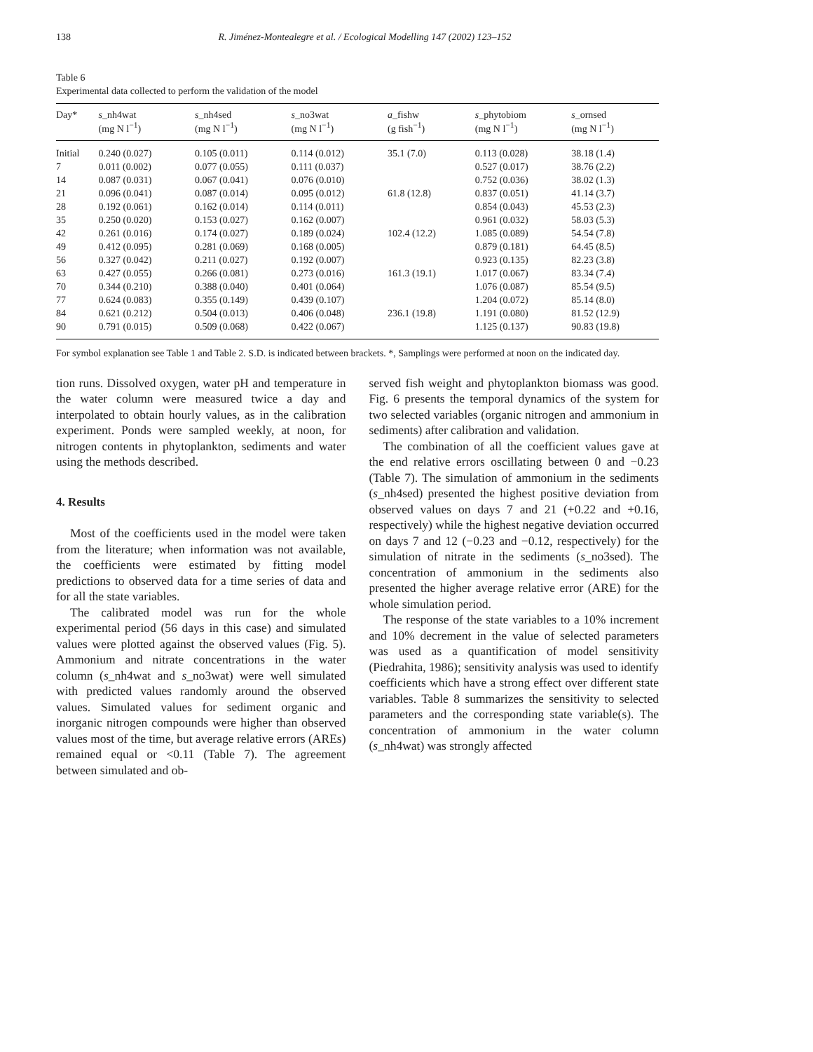138 R. Jiménez-Montealegre et al. / Ecological Modelling 147 (2002) 123–152
Table 6
Experimental data collected to perform the validation of the model
| Day* | s _nh4wat (mg N l<sup>−1</sup>) | s _nh4sed (mg N l<sup>−1</sup>) | s _no3wat (mg N l<sup>−1</sup>) | a _fishw (g fish<sup>−1</sup>) | s _phytobiom (mg N l<sup>−1</sup>) | s _ornsed (mg N l<sup>−1</sup>) |
| --- | --- | --- | --- | --- | --- | --- |
| Initial | 0.240 (0.027) | 0.105 (0.011) | 0.114 (0.012) | 35.1 (7.0) | 0.113 (0.028) | 38.18 (1.4) |
| 7 | 0.011 (0.002) | 0.077 (0.055) | 0.111 (0.037) | | 0.527 (0.017) | 38.76 (2.2) |
| 14 | 0.087 (0.031) | 0.067 (0.041) | 0.076 (0.010) | | 0.752 (0.036) | 38.02 (1.3) |
| 21 | 0.096 (0.041) | 0.087 (0.014) | 0.095 (0.012) | 61.8 (12.8) | 0.837 (0.051) | 41.14 (3.7) |
| 28 | 0.192 (0.061) | 0.162 (0.014) | 0.114 (0.011) | | 0.854 (0.043) | 45.53 (2.3) |
| 35 | 0.250 (0.020) | 0.153 (0.027) | 0.162 (0.007) | | 0.961 (0.032) | 58.03 (5.3) |
| 42 | 0.261 (0.016) | 0.174 (0.027) | 0.189 (0.024) | 102.4 (12.2) | 1.085 (0.089) | 54.54 (7.8) |
| 49 | 0.412 (0.095) | 0.281 (0.069) | 0.168 (0.005) | | 0.879 (0.181) | 64.45 (8.5) |
| 56 | 0.327 (0.042) | 0.211 (0.027) | 0.192 (0.007) | | 0.923 (0.135) | 82.23 (3.8) |
| 63 | 0.427 (0.055) | 0.266 (0.081) | 0.273 (0.016) | 161.3 (19.1) | 1.017 (0.067) | 83.34 (7.4) |
| 70 | 0.344 (0.210) | 0.388 (0.040) | 0.401 (0.064) | | 1.076 (0.087) | 85.54 (9.5) |
| 77 | 0.624 (0.083) | 0.355 (0.149) | 0.439 (0.107) | | 1.204 (0.072) | 85.14 (8.0) |
| 84 | 0.621 (0.212) | 0.504 (0.013) | 0.406 (0.048) | 236.1 (19.8) | 1.191 (0.080) | 81.52 (12.9) |
| 90 | 0.791 (0.015) | 0.509 (0.068) | 0.422 (0.067) | | 1.125 (0.137) | 90.83 (19.8) |
For symbol explanation see Table 1 and Table 2. S.D. is indicated between brackets. *, Samplings were performed at noon on the indicated day.
tion runs. Dissolved oxygen, water pH and temperature in the water column were measured twice a day and interpolated to obtain hourly values, as in the calibration experiment. Ponds were sampled weekly, at noon, for nitrogen contents in phytoplankton, sediments and water using the methods described.
4. Results
Most of the coefficients used in the model were taken from the literature; when information was not available, the coefficients were estimated by fitting model predictions to observed data for a time series of data and for all the state variables.
The calibrated model was run for the whole experimental period (56 days in this case) and simulated values were plotted against the observed values (Fig. 5). Ammonium and nitrate concentrations in the water column (s_nh4wat and s_no3wat) were well simulated with predicted values randomly around the observed values. Simulated values for sediment organic and inorganic nitrogen compounds were higher than observed values most of the time, but average relative errors (AREs) remained equal or <0.11 (Table 7). The agreement between simulated and ob-
served fish weight and phytoplankton biomass was good. Fig. 6 presents the temporal dynamics of the system for two selected variables (organic nitrogen and ammonium in sediments) after calibration and validation.
The combination of all the coefficient values gave at the end relative errors oscillating between 0 and −0.23 (Table 7). The simulation of ammonium in the sediments (s_nh4sed) presented the highest positive deviation from observed values on days 7 and 21 (+0.22 and +0.16, respectively) while the highest negative deviation occurred on days 7 and 12 (−0.23 and −0.12, respectively) for the simulation of nitrate in the sediments (s_no3sed). The concentration of ammonium in the sediments also presented the higher average relative error (ARE) for the whole simulation period.
The response of the state variables to a 10% increment and 10% decrement in the value of selected parameters was used as a quantification of model sensitivity (Piedrahita, 1986); sensitivity analysis was used to identify coefficients which have a strong effect over different state variables. Table 8 summarizes the sensitivity to selected parameters and the corresponding state variable(s). The concentration of ammonium in the water column (s_nh4wat) was strongly affected